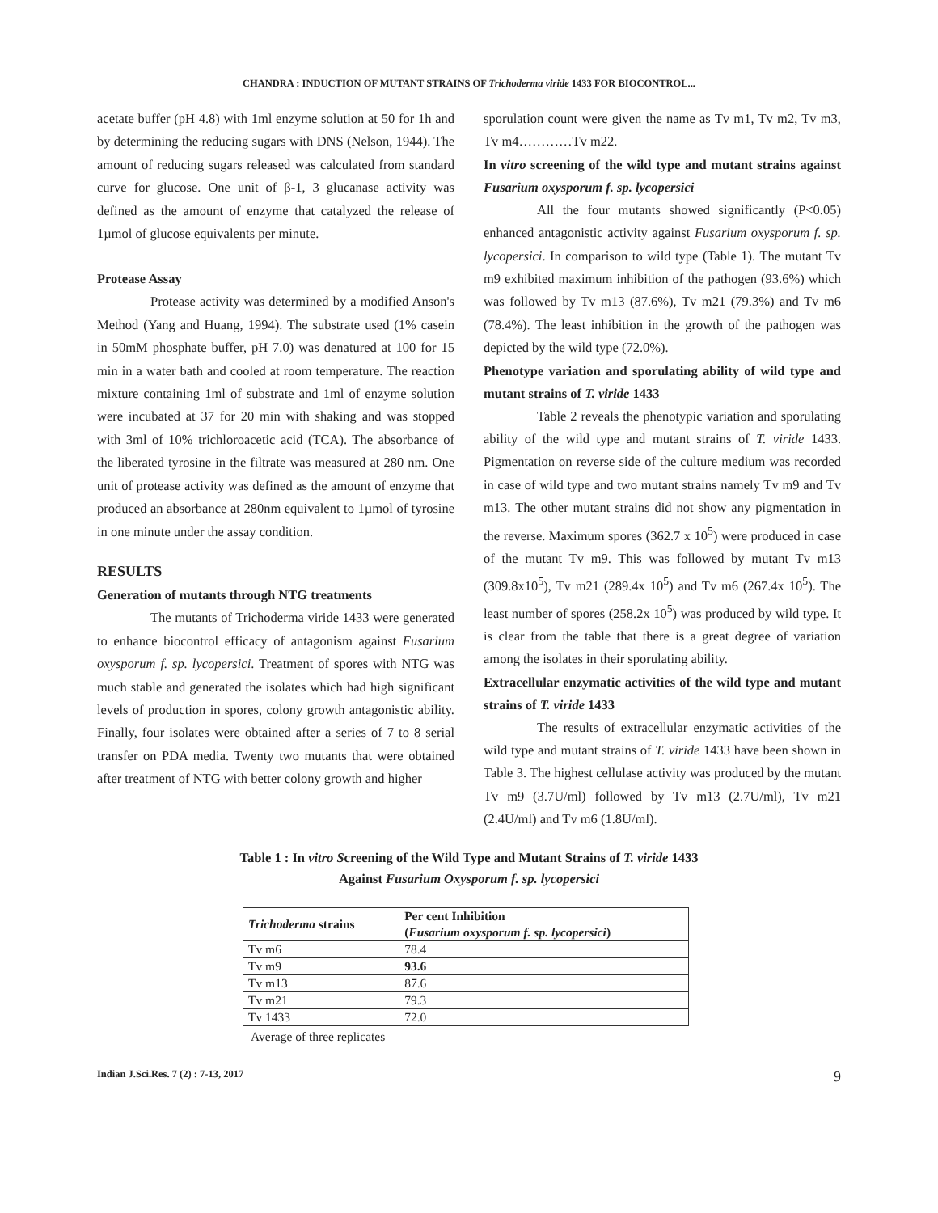CHANDRA : INDUCTION OF MUTANT STRAINS OF Trichoderma viride 1433 FOR BIOCONTROL...
acetate buffer (pH 4.8) with 1ml enzyme solution at 50 for 1h and by determining the reducing sugars with DNS (Nelson, 1944). The amount of reducing sugars released was calculated from standard curve for glucose. One unit of β-1, 3 glucanase activity was defined as the amount of enzyme that catalyzed the release of 1µmol of glucose equivalents per minute.
Protease Assay
Protease activity was determined by a modified Anson's Method (Yang and Huang, 1994). The substrate used (1% casein in 50mM phosphate buffer, pH 7.0) was denatured at 100 for 15 min in a water bath and cooled at room temperature. The reaction mixture containing 1ml of substrate and 1ml of enzyme solution were incubated at 37 for 20 min with shaking and was stopped with 3ml of 10% trichloroacetic acid (TCA). The absorbance of the liberated tyrosine in the filtrate was measured at 280 nm. One unit of protease activity was defined as the amount of enzyme that produced an absorbance at 280nm equivalent to 1µmol of tyrosine in one minute under the assay condition.
RESULTS
Generation of mutants through NTG treatments
The mutants of Trichoderma viride 1433 were generated to enhance biocontrol efficacy of antagonism against Fusarium oxysporum f. sp. lycopersici. Treatment of spores with NTG was much stable and generated the isolates which had high significant levels of production in spores, colony growth antagonistic ability. Finally, four isolates were obtained after a series of 7 to 8 serial transfer on PDA media. Twenty two mutants that were obtained after treatment of NTG with better colony growth and higher
sporulation count were given the name as Tv m1, Tv m2, Tv m3, Tv m4…………Tv m22.
In vitro screening of the wild type and mutant strains against Fusarium oxysporum f. sp. lycopersici
All the four mutants showed significantly (P<0.05) enhanced antagonistic activity against Fusarium oxysporum f. sp. lycopersici. In comparison to wild type (Table 1). The mutant Tv m9 exhibited maximum inhibition of the pathogen (93.6%) which was followed by Tv m13 (87.6%), Tv m21 (79.3%) and Tv m6 (78.4%). The least inhibition in the growth of the pathogen was depicted by the wild type (72.0%).
Phenotype variation and sporulating ability of wild type and mutant strains of T. viride 1433
Table 2 reveals the phenotypic variation and sporulating ability of the wild type and mutant strains of T. viride 1433. Pigmentation on reverse side of the culture medium was recorded in case of wild type and two mutant strains namely Tv m9 and Tv m13. The other mutant strains did not show any pigmentation in the reverse. Maximum spores (362.7 x 10<sup>5</sup>) were produced in case of the mutant Tv m9. This was followed by mutant Tv m13 (309.8x10<sup>5</sup>), Tv m21 (289.4x 10<sup>5</sup>) and Tv m6 (267.4x 10<sup>5</sup>). The least number of spores (258.2x 10<sup>5</sup>) was produced by wild type. It is clear from the table that there is a great degree of variation among the isolates in their sporulating ability.
Extracellular enzymatic activities of the wild type and mutant strains of T. viride 1433
The results of extracellular enzymatic activities of the wild type and mutant strains of T. viride 1433 have been shown in Table 3. The highest cellulase activity was produced by the mutant Tv m9 (3.7U/ml) followed by Tv m13 (2.7U/ml), Tv m21 (2.4U/ml) and Tv m6 (1.8U/ml).
Table 1 : In vitro Screening of the Wild Type and Mutant Strains of T. viride 1433
Against Fusarium Oxysporum f. sp. lycopersici
| Trichoderma strains | Per cent Inhibition ( Fusarium oxysporum f. sp. lycopersici ) |
| --- | --- |
| Tv m6 | 78.4 |
| Tv m9 | 93.6 |
| Tv m13 | 87.6 |
| Tv m21 | 79.3 |
| Tv 1433 | 72.0 |
Average of three replicates
Indian J.Sci.Res. 7 (2) : 7-13, 2017 9